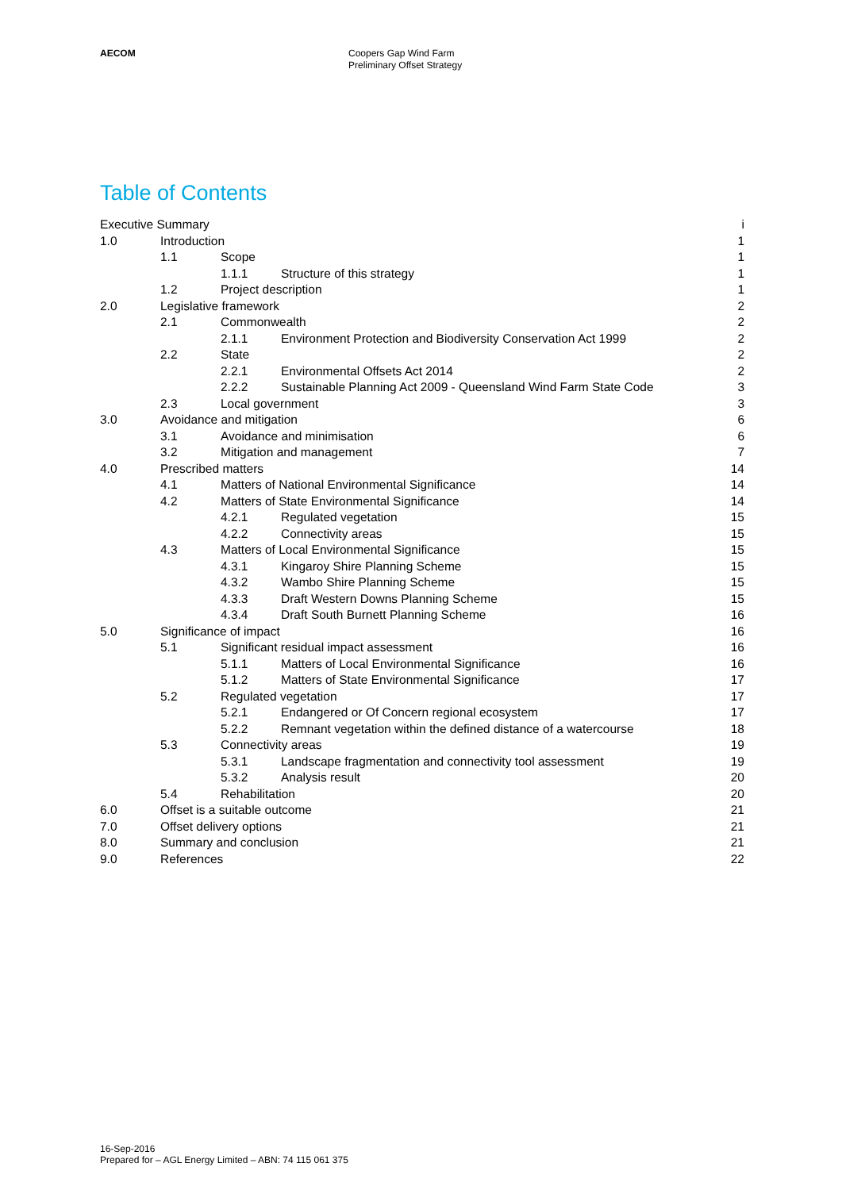AECOM Coopers Gap Wind Farm
Preliminary Offset Strategy
Table of Contents
Executive Summary i
1.0 Introduction 1
1.1 Scope 1
1.1.1 Structure of this strategy 1
1.2 Project description 1
2.0 Legislative framework 2
2.1 Commonwealth 2
2.1.1 Environment Protection and Biodiversity Conservation Act 1999 2
2.2 State 2
2.2.1 Environmental Offsets Act 2014 2
2.2.2 Sustainable Planning Act 2009 - Queensland Wind Farm State Code 3
2.3 Local government 3
3.0 Avoidance and mitigation 6
3.1 Avoidance and minimisation 6
3.2 Mitigation and management 7
4.0 Prescribed matters 14
4.1 Matters of National Environmental Significance 14
4.2 Matters of State Environmental Significance 14
4.2.1 Regulated vegetation 15
4.2.2 Connectivity areas 15
4.3 Matters of Local Environmental Significance 15
4.3.1 Kingaroy Shire Planning Scheme 15
4.3.2 Wambo Shire Planning Scheme 15
4.3.3 Draft Western Downs Planning Scheme 15
4.3.4 Draft South Burnett Planning Scheme 16
5.0 Significance of impact 16
5.1 Significant residual impact assessment 16
5.1.1 Matters of Local Environmental Significance 16
5.1.2 Matters of State Environmental Significance 17
5.2 Regulated vegetation 17
5.2.1 Endangered or Of Concern regional ecosystem 17
5.2.2 Remnant vegetation within the defined distance of a watercourse 18
5.3 Connectivity areas 19
5.3.1 Landscape fragmentation and connectivity tool assessment 19
5.3.2 Analysis result 20
5.4 Rehabilitation 20
6.0 Offset is a suitable outcome 21
7.0 Offset delivery options 21
8.0 Summary and conclusion 21
9.0 References 22
16-Sep-2016
Prepared for – AGL Energy Limited – ABN: 74 115 061 375